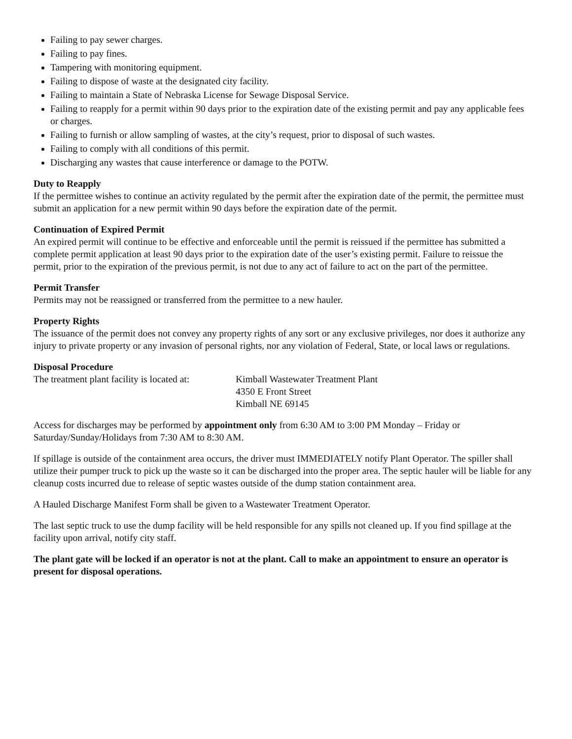Failing to pay sewer charges.
Failing to pay fines.
Tampering with monitoring equipment.
Failing to dispose of waste at the designated city facility.
Failing to maintain a State of Nebraska License for Sewage Disposal Service.
Failing to reapply for a permit within 90 days prior to the expiration date of the existing permit and pay any applicable fees or charges.
Failing to furnish or allow sampling of wastes, at the city’s request, prior to disposal of such wastes.
Failing to comply with all conditions of this permit.
Discharging any wastes that cause interference or damage to the POTW.
Duty to Reapply
If the permittee wishes to continue an activity regulated by the permit after the expiration date of the permit, the permittee must submit an application for a new permit within 90 days before the expiration date of the permit.
Continuation of Expired Permit
An expired permit will continue to be effective and enforceable until the permit is reissued if the permittee has submitted a complete permit application at least 90 days prior to the expiration date of the user’s existing permit. Failure to reissue the permit, prior to the expiration of the previous permit, is not due to any act of failure to act on the part of the permittee.
Permit Transfer
Permits may not be reassigned or transferred from the permittee to a new hauler.
Property Rights
The issuance of the permit does not convey any property rights of any sort or any exclusive privileges, nor does it authorize any injury to private property or any invasion of personal rights, nor any violation of Federal, State, or local laws or regulations.
Disposal Procedure
The treatment plant facility is located at:
Kimball Wastewater Treatment Plant
4350 E Front Street
Kimball NE 69145
Access for discharges may be performed by appointment only from 6:30 AM to 3:00 PM Monday – Friday or Saturday/Sunday/Holidays from 7:30 AM to 8:30 AM.
If spillage is outside of the containment area occurs, the driver must IMMEDIATELY notify Plant Operator. The spiller shall utilize their pumper truck to pick up the waste so it can be discharged into the proper area. The septic hauler will be liable for any cleanup costs incurred due to release of septic wastes outside of the dump station containment area.
A Hauled Discharge Manifest Form shall be given to a Wastewater Treatment Operator.
The last septic truck to use the dump facility will be held responsible for any spills not cleaned up. If you find spillage at the facility upon arrival, notify city staff.
The plant gate will be locked if an operator is not at the plant. Call to make an appointment to ensure an operator is present for disposal operations.